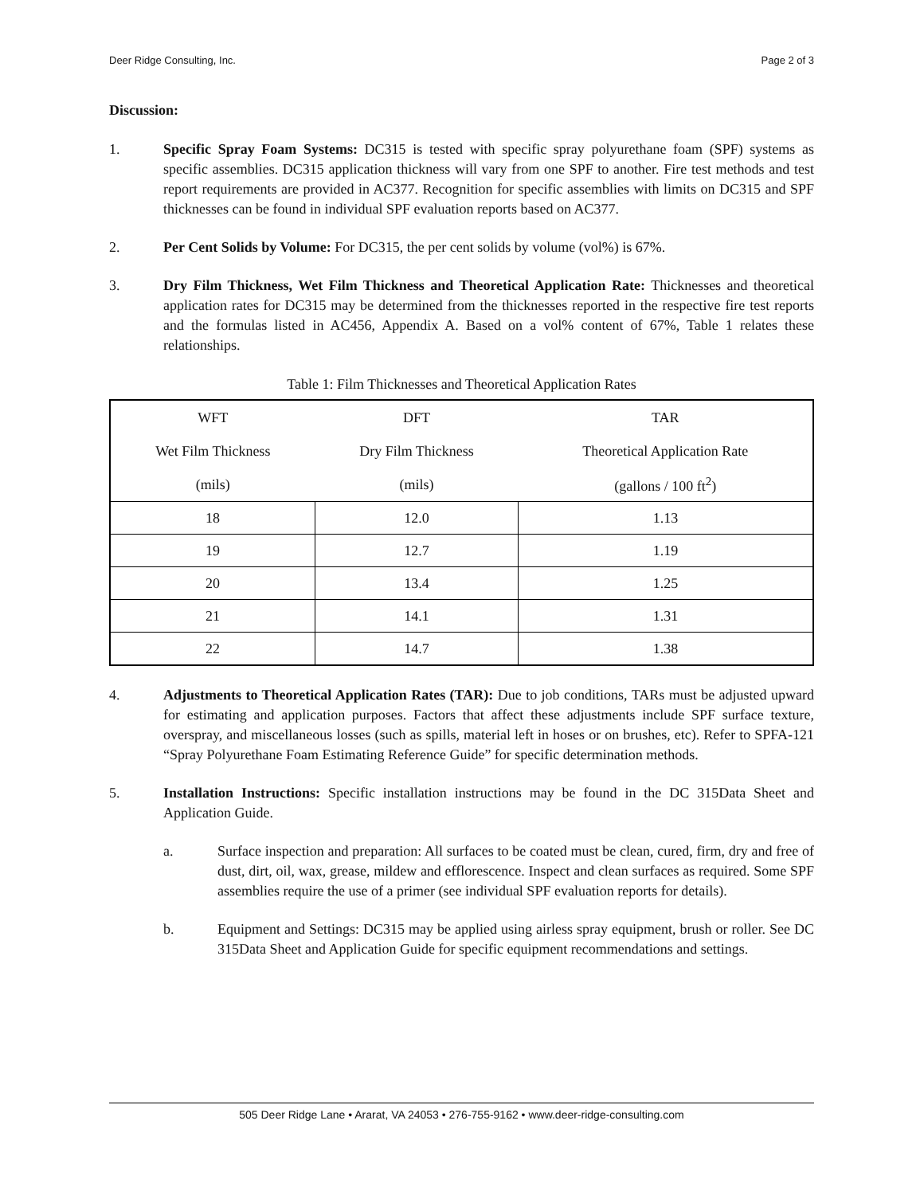Deer Ridge Consulting, Inc. Page 2 of 3
Discussion:
1. Specific Spray Foam Systems: DC315 is tested with specific spray polyurethane foam (SPF) systems as specific assemblies. DC315 application thickness will vary from one SPF to another. Fire test methods and test report requirements are provided in AC377. Recognition for specific assemblies with limits on DC315 and SPF thicknesses can be found in individual SPF evaluation reports based on AC377.
2. Per Cent Solids by Volume: For DC315, the per cent solids by volume (vol%) is 67%.
3. Dry Film Thickness, Wet Film Thickness and Theoretical Application Rate: Thicknesses and theoretical application rates for DC315 may be determined from the thicknesses reported in the respective fire test reports and the formulas listed in AC456, Appendix A. Based on a vol% content of 67%, Table 1 relates these relationships.
Table 1: Film Thicknesses and Theoretical Application Rates
| WFT | DFT | TAR |
| Wet Film Thickness | Dry Film Thickness | Theoretical Application Rate |
| (mils) | (mils) | (gallons / 100 ft<sup>2</sup>) |
| 18 | 12.0 | 1.13 |
| 19 | 12.7 | 1.19 |
| 20 | 13.4 | 1.25 |
| 21 | 14.1 | 1.31 |
| 22 | 14.7 | 1.38 |
4. Adjustments to Theoretical Application Rates (TAR): Due to job conditions, TARs must be adjusted upward for estimating and application purposes. Factors that affect these adjustments include SPF surface texture, overspray, and miscellaneous losses (such as spills, material left in hoses or on brushes, etc). Refer to SPFA-121 “Spray Polyurethane Foam Estimating Reference Guide” for specific determination methods.
5. Installation Instructions: Specific installation instructions may be found in the DC 315Data Sheet and Application Guide.
a. Surface inspection and preparation: All surfaces to be coated must be clean, cured, firm, dry and free of dust, dirt, oil, wax, grease, mildew and efflorescence. Inspect and clean surfaces as required. Some SPF assemblies require the use of a primer (see individual SPF evaluation reports for details).
b. Equipment and Settings: DC315 may be applied using airless spray equipment, brush or roller. See DC 315Data Sheet and Application Guide for specific equipment recommendations and settings.
505 Deer Ridge Lane • Ararat, VA 24053 • 276-755-9162 • www.deer-ridge-consulting.com